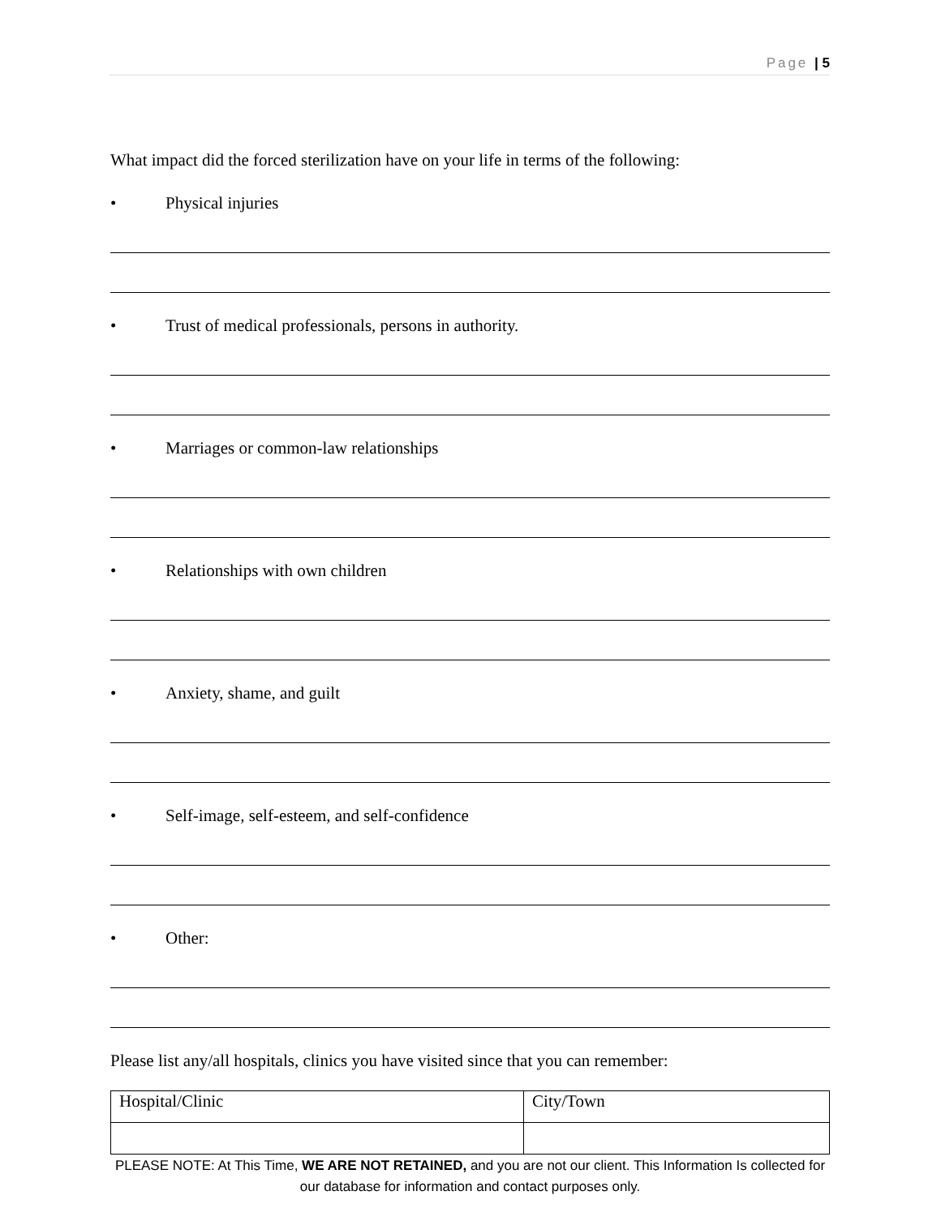Page | 5
What impact did the forced sterilization have on your life in terms of the following:
• Physical injuries
• Trust of medical professionals, persons in authority.
• Marriages or common-law relationships
• Relationships with own children
• Anxiety, shame, and guilt
• Self-image, self-esteem, and self-confidence
• Other:
Please list any/all hospitals, clinics you have visited since that you can remember:
| Hospital/Clinic | City/Town |
PLEASE NOTE: At This Time, WE ARE NOT RETAINED, and you are not our client. This Information Is collected for our database for information and contact purposes only.